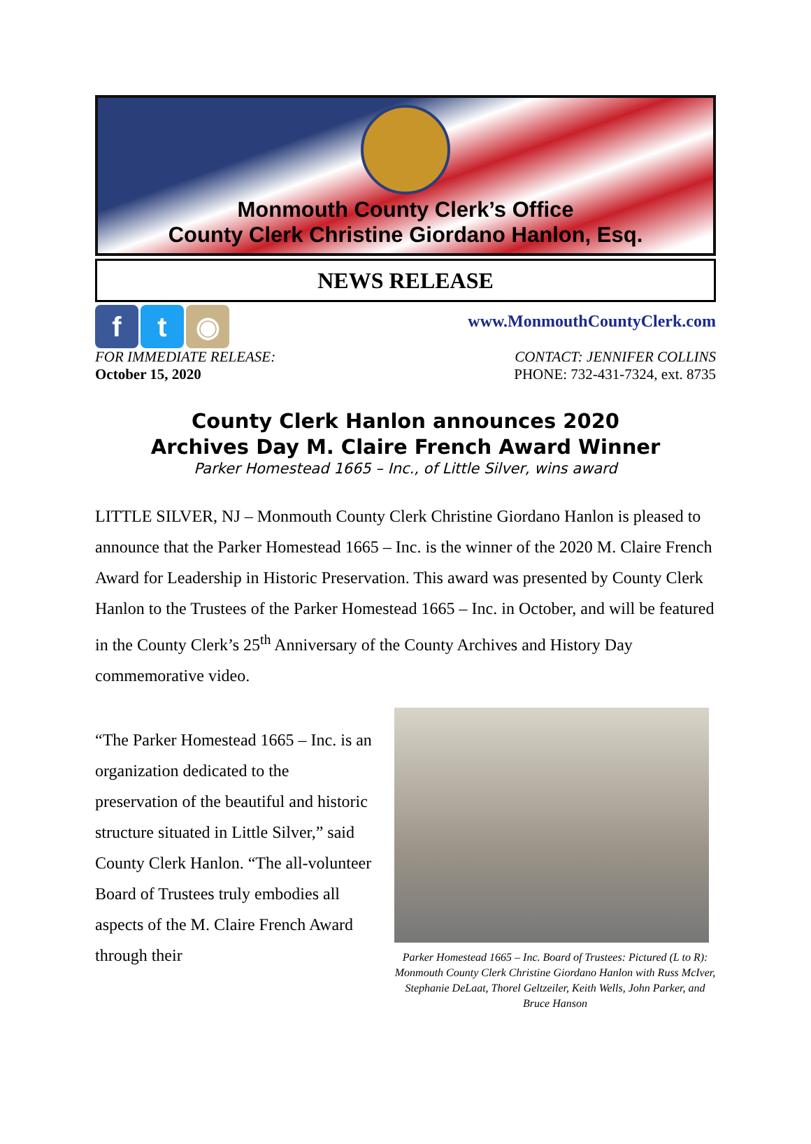Monmouth County Clerk’s Office
County Clerk Christine Giordano Hanlon, Esq.
NEWS RELEASE
f t ◉
www.MonmouthCountyClerk.com
FOR IMMEDIATE RELEASE:
October 15, 2020
CONTACT: JENNIFER COLLINS
PHONE: 732-431-7324, ext. 8735
County Clerk Hanlon announces 2020
Archives Day M. Claire French Award Winner
Parker Homestead 1665 – Inc., of Little Silver, wins award
LITTLE SILVER, NJ – Monmouth County Clerk Christine Giordano Hanlon is pleased to announce that the Parker Homestead 1665 – Inc. is the winner of the 2020 M. Claire French Award for Leadership in Historic Preservation. This award was presented by County Clerk Hanlon to the Trustees of the Parker Homestead 1665 – Inc. in October, and will be featured in the County Clerk’s 25<sup>th</sup> Anniversary of the County Archives and History Day commemorative video.
“The Parker Homestead 1665 – Inc. is an organization dedicated to the preservation of the beautiful and historic structure situated in Little Silver,” said County Clerk Hanlon. “The all-volunteer Board of Trustees truly embodies all aspects of the M. Claire French Award through their
Parker Homestead 1665 – Inc. Board of Trustees: Pictured (L to R): Monmouth County Clerk Christine Giordano Hanlon with Russ McIver, Stephanie DeLaat, Thorel Geltzeiler, Keith Wells, John Parker, and Bruce Hanson